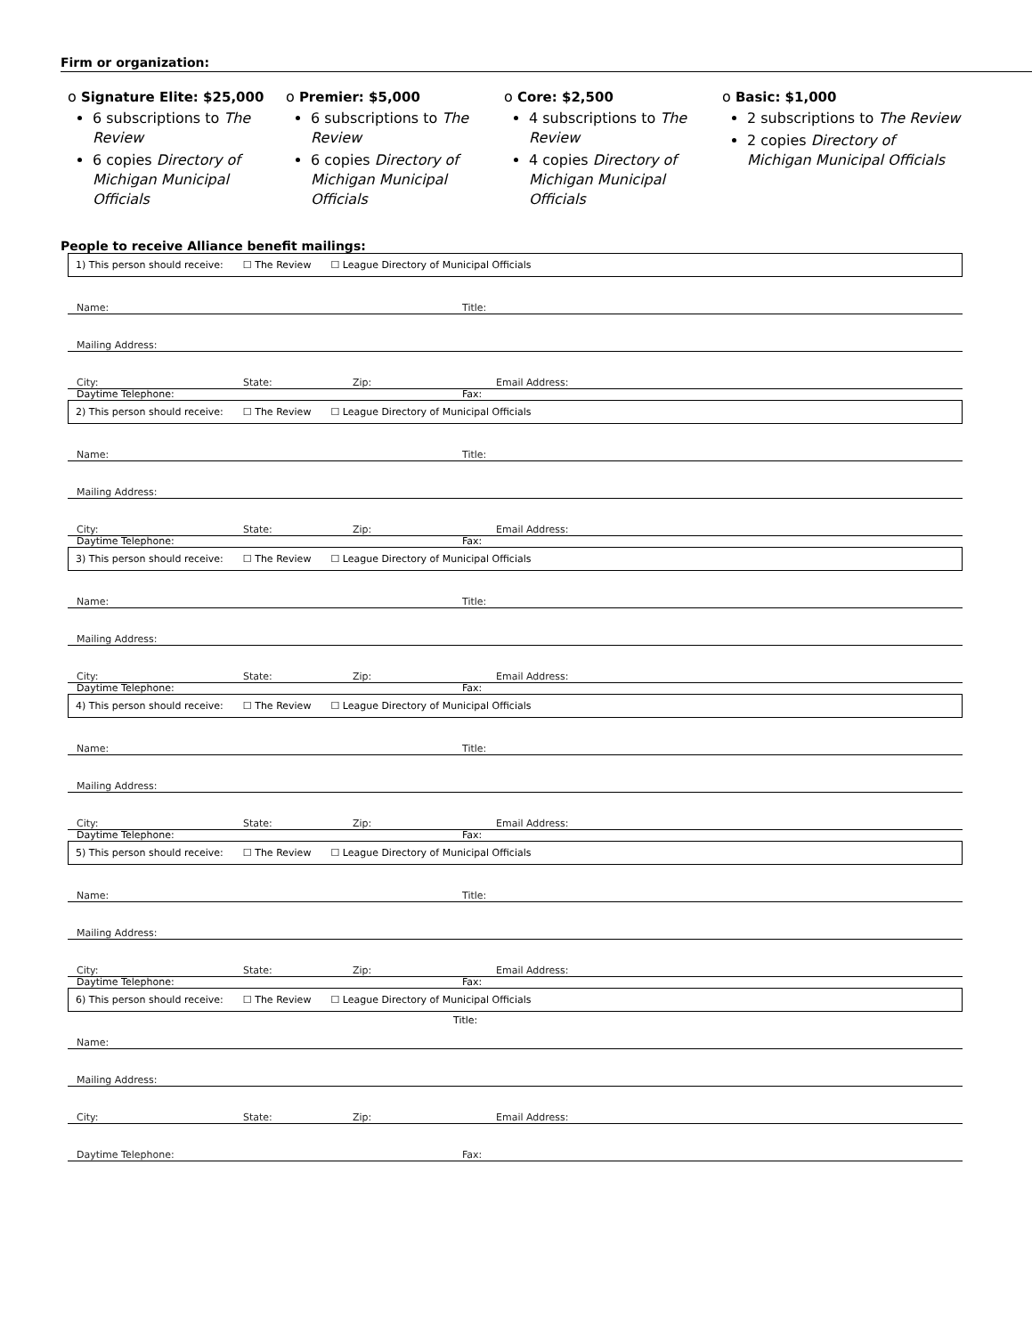Firm or organization:
o Signature Elite: $25,000
6 subscriptions to The Review
6 copies Directory of Michigan Municipal Officials
o Premier: $5,000
6 subscriptions to The Review
6 copies Directory of Michigan Municipal Officials
o Core: $2,500
4 subscriptions to The Review
4 copies Directory of Michigan Municipal Officials
o Basic: $1,000
2 subscriptions to The Review
2 copies Directory of Michigan Municipal Officials
People to receive Alliance benefit mailings:
1) This person should receive: ☐ The Review ☐ League Directory of Municipal Officials
Name: Title:
Mailing Address:
City: State: Zip: Email Address:
Daytime Telephone: Fax:
2) This person should receive: ☐ The Review ☐ League Directory of Municipal Officials
Name: Title:
Mailing Address:
City: State: Zip: Email Address:
Daytime Telephone: Fax:
3) This person should receive: ☐ The Review ☐ League Directory of Municipal Officials
Name: Title:
Mailing Address:
City: State: Zip: Email Address:
Daytime Telephone: Fax:
4) This person should receive: ☐ The Review ☐ League Directory of Municipal Officials
Name: Title:
Mailing Address:
City: State: Zip: Email Address:
Daytime Telephone: Fax:
5) This person should receive: ☐ The Review ☐ League Directory of Municipal Officials
Name: Title:
Mailing Address:
City: State: Zip: Email Address:
Daytime Telephone: Fax:
6) This person should receive: ☐ The Review ☐ League Directory of Municipal Officials
Title:
Name:
Mailing Address:
City: State: Zip: Email Address:
Daytime Telephone: Fax: